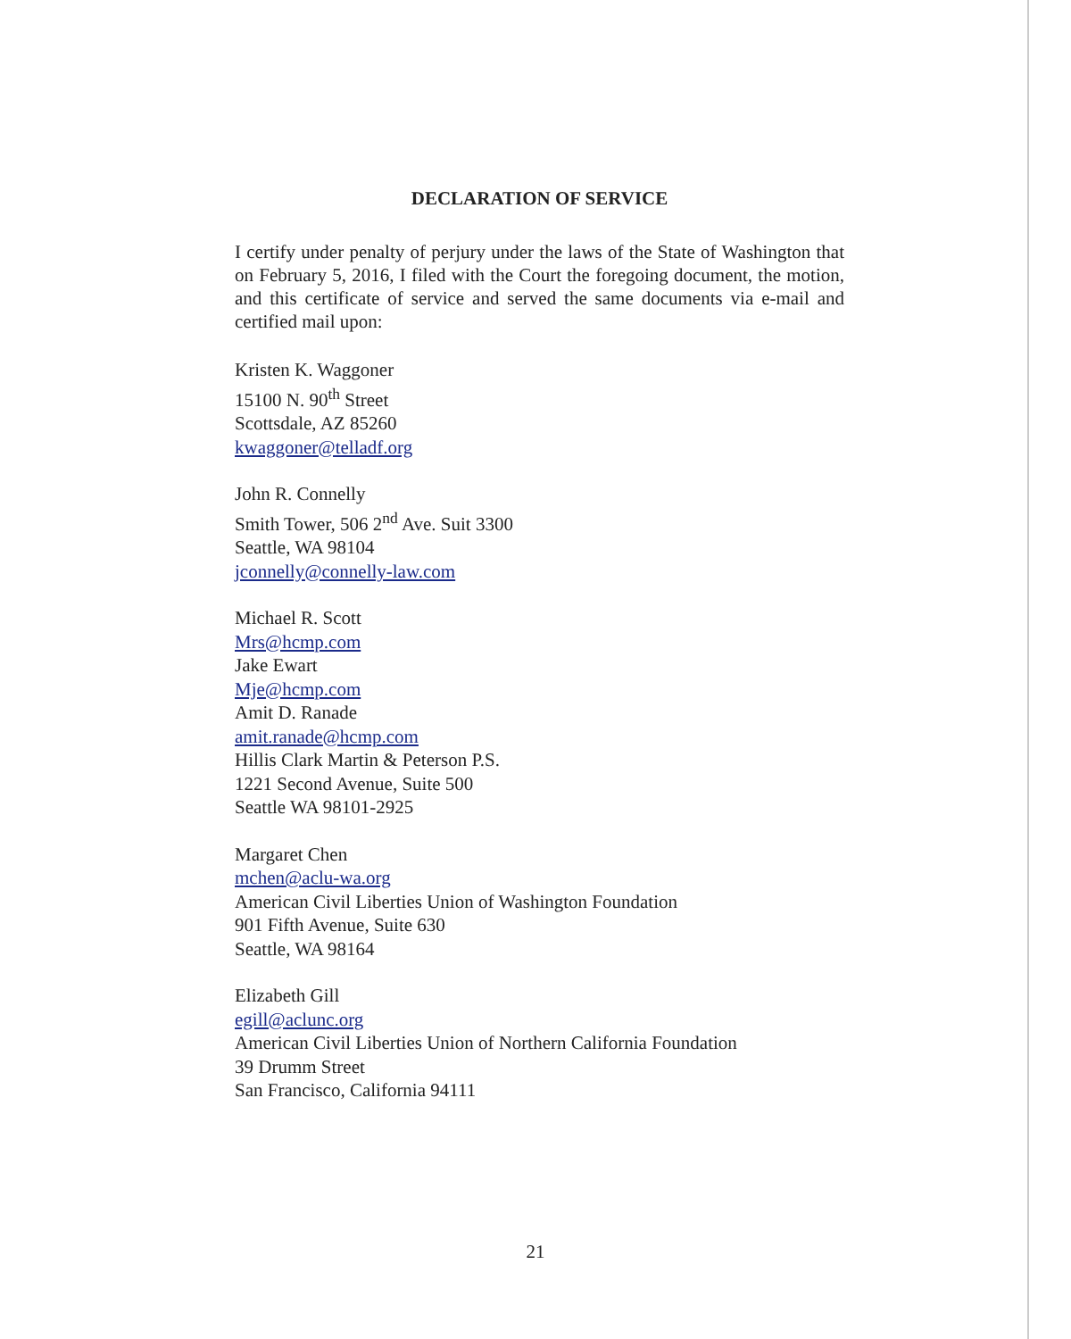DECLARATION OF SERVICE
I certify under penalty of perjury under the laws of the State of Washington that on February 5, 2016, I filed with the Court the foregoing document, the motion, and this certificate of service and served the same documents via e-mail and certified mail upon:
Kristen K. Waggoner
15100 N. 90<sup>th</sup> Street
Scottsdale, AZ 85260
kwaggoner@telladf.org
John R. Connelly
Smith Tower, 506 2<sup>nd</sup> Ave. Suit 3300
Seattle, WA 98104
jconnelly@connelly-law.com
Michael R. Scott
Mrs@hcmp.com
Jake Ewart
Mje@hcmp.com
Amit D. Ranade
amit.ranade@hcmp.com
Hillis Clark Martin & Peterson P.S.
1221 Second Avenue, Suite 500
Seattle WA 98101-2925
Margaret Chen
mchen@aclu-wa.org
American Civil Liberties Union of Washington Foundation
901 Fifth Avenue, Suite 630
Seattle, WA 98164
Elizabeth Gill
egill@aclunc.org
American Civil Liberties Union of Northern California Foundation
39 Drumm Street
San Francisco, California 94111
21